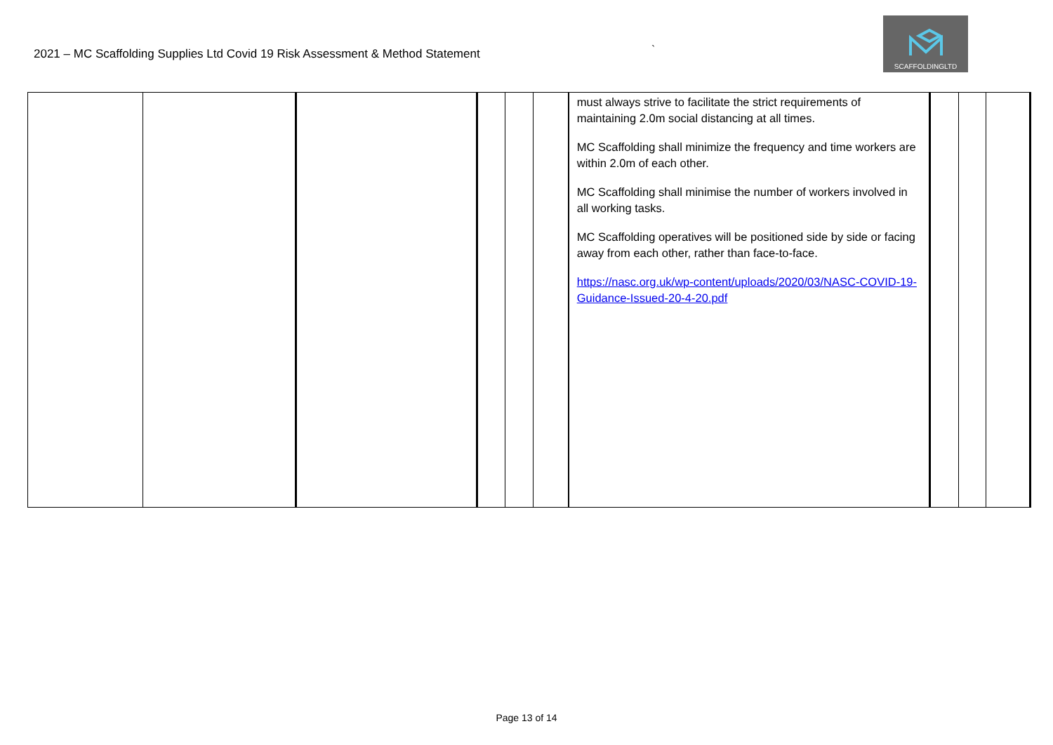2021 – MC Scaffolding Supplies Ltd Covid 19 Risk Assessment & Method Statement
`
SCAFFOLDINGLTD
| | | | | | | must always strive to facilitate the strict requirements of maintaining 2.0m social distancing at all times. MC Scaffolding shall minimize the frequency and time workers are within 2.0m of each other. MC Scaffolding shall minimise the number of workers involved in all working tasks. MC Scaffolding operatives will be positioned side by side or facing away from each other, rather than face-to-face. https://nasc.org.uk/wp-content/uploads/2020/03/NASC-COVID-19-Guidance-Issued-20-4-20.pdf | | | |
Page 13 of 14